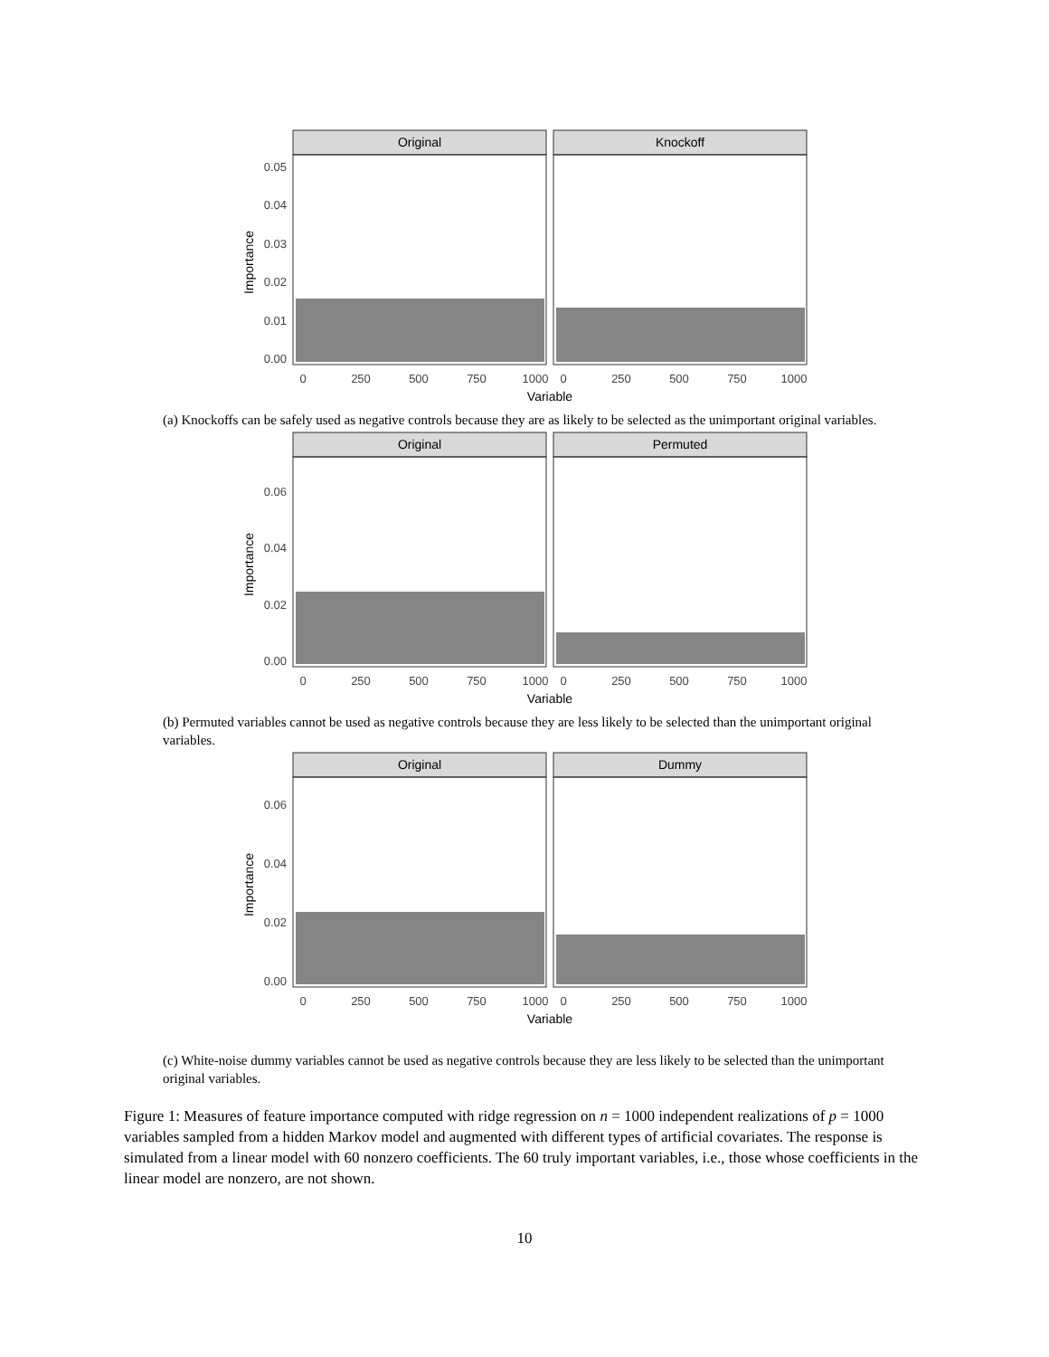Original
Knockoff
0.05
0.04
0.03
0.02
0.01
0.00
0
250
500
750
1000
0
250
500
750
1000
Variable
Importance
(a) Knockoffs can be safely used as negative controls because they are as likely to be selected as the unimportant original variables.
Original
Permuted
0.06
0.04
0.02
0.00
0
250
500
750
1000
0
250
500
750
1000
Variable
Importance
(b) Permuted variables cannot be used as negative controls because they are less likely to be selected than the unimportant original variables.
Original
Dummy
0.06
0.04
0.02
0.00
0
250
500
750
1000
0
250
500
750
1000
Variable
Importance
(c) White-noise dummy variables cannot be used as negative controls because they are less likely to be selected than the unimportant original variables.
Figure 1: Measures of feature importance computed with ridge regression on n = 1000 independent realizations of p = 1000 variables sampled from a hidden Markov model and augmented with different types of artificial covariates. The response is simulated from a linear model with 60 nonzero coefficients. The 60 truly important variables, i.e., those whose coefficients in the linear model are nonzero, are not shown.
10